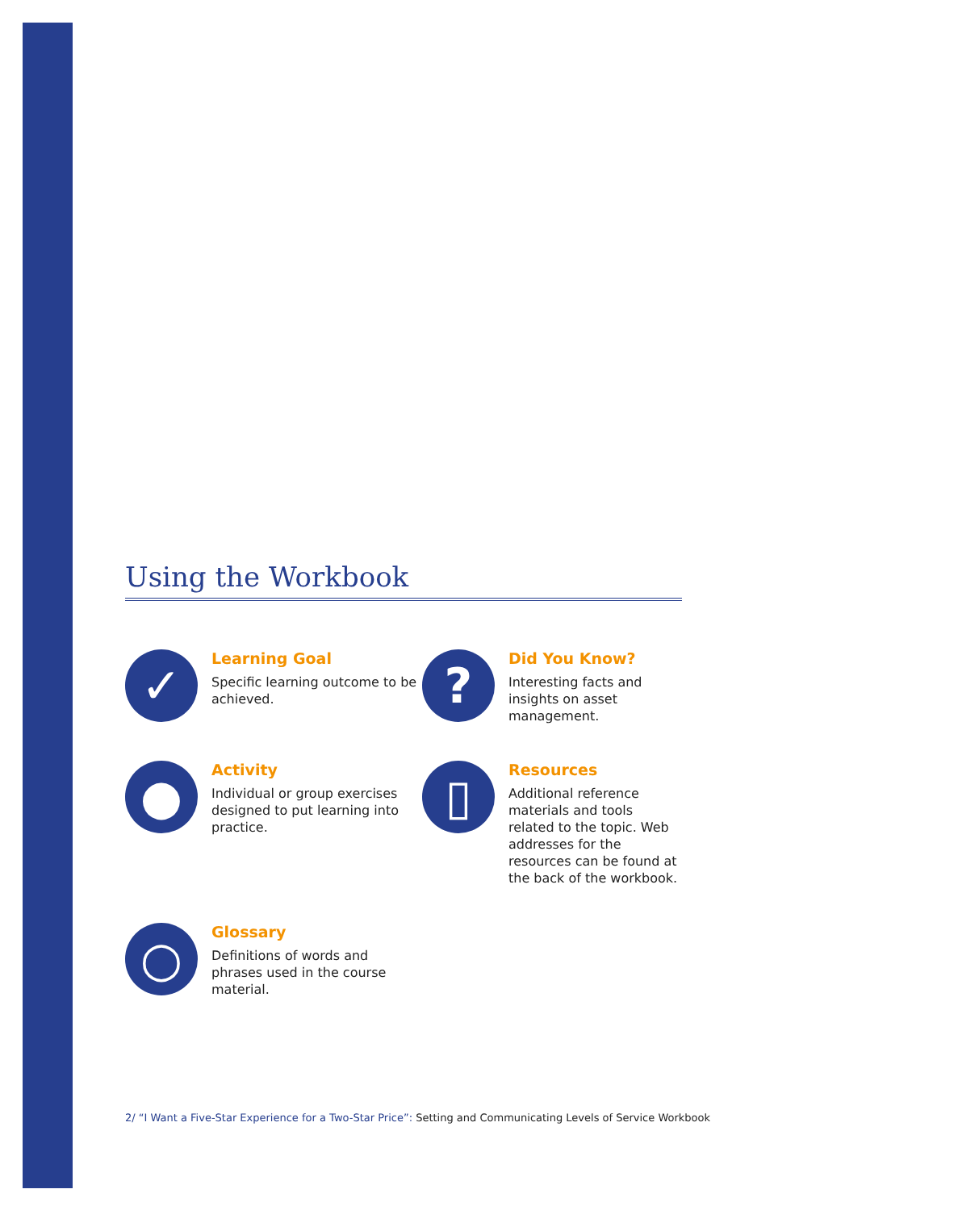Using the Workbook
✓
Learning Goal
Specific learning outcome to be achieved.
?
Did You Know?
Interesting facts and insights on asset management.
●
Activity
Individual or group exercises designed to put learning into practice.
▯
Resources
Additional reference materials and tools related to the topic. Web addresses for the resources can be found at the back of the workbook.
○
Glossary
Definitions of words and phrases used in the course material.
2/ “I Want a Five-Star Experience for a Two-Star Price”: Setting and Communicating Levels of Service Workbook